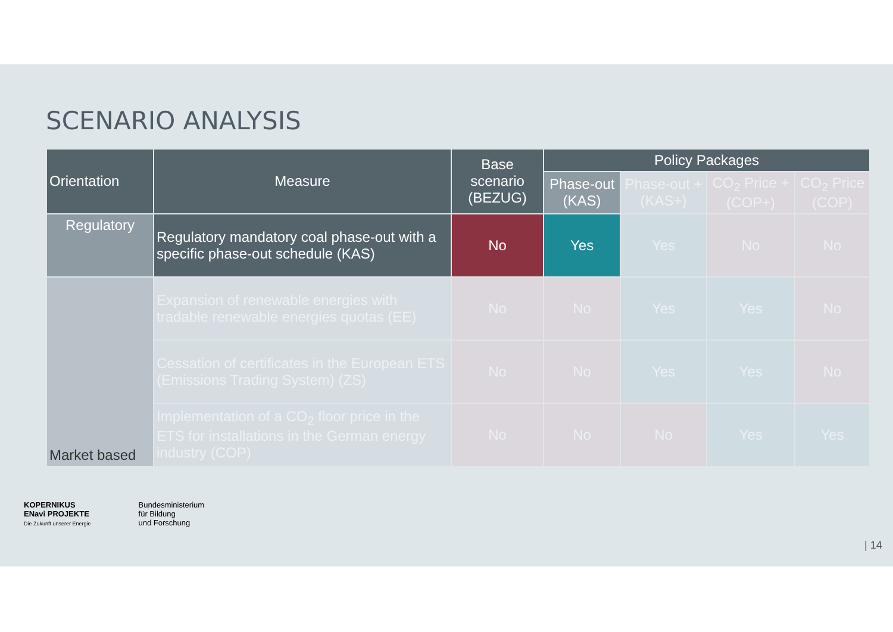SCENARIO ANALYSIS
| Orientation | Measure | Base scenario (BEZUG) | Policy Packages | | | |
| --- | --- | --- | --- | --- | --- | --- |
| | | | Phase-out (KAS) | Phase-out + (KAS+) | CO<sub>2</sub> Price + (COP+) | CO<sub>2</sub> Price (COP) |
| Regulatory | Regulatory mandatory coal phase-out with a specific phase-out schedule (KAS) | No | Yes | Yes | No | No |
| Market based | Expansion of renewable energies with tradable renewable energies quotas (EE) | No | No | Yes | Yes | No |
| | Cessation of certificates in the European ETS (Emissions Trading System) (ZS) | No | No | Yes | Yes | No |
| | Implementation of a CO<sub>2</sub> floor price in the ETS for installations in the German energy industry (COP) | No | No | No | Yes | Yes |
KOPERNIKUS
ENavi PROJEKTE
Die Zukunft unserer Energie
Bundesministerium
für Bildung
und Forschung
| 14